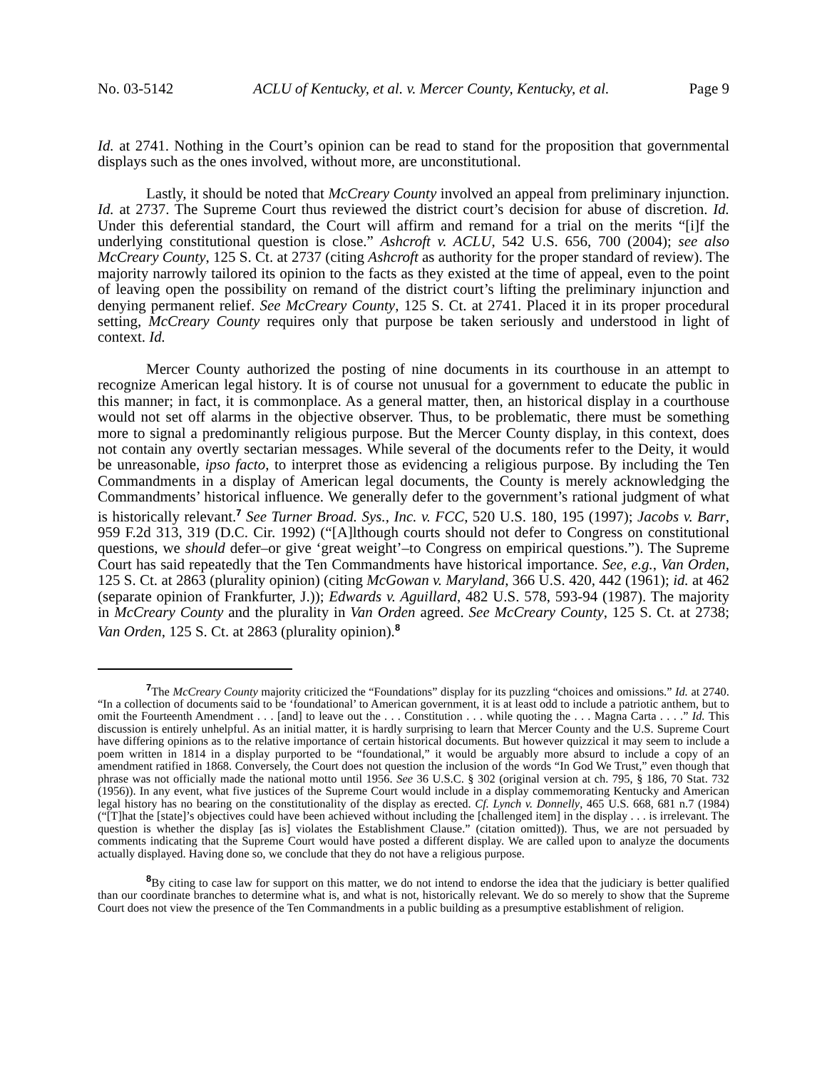No. 03-5142 ACLU of Kentucky, et al. v. Mercer County, Kentucky, et al. Page 9
Id. at 2741. Nothing in the Court’s opinion can be read to stand for the proposition that governmental displays such as the ones involved, without more, are unconstitutional.
Lastly, it should be noted that McCreary County involved an appeal from preliminary injunction. Id. at 2737. The Supreme Court thus reviewed the district court’s decision for abuse of discretion. Id. Under this deferential standard, the Court will affirm and remand for a trial on the merits “[i]f the underlying constitutional question is close.” Ashcroft v. ACLU, 542 U.S. 656, 700 (2004); see also McCreary County, 125 S. Ct. at 2737 (citing Ashcroft as authority for the proper standard of review). The majority narrowly tailored its opinion to the facts as they existed at the time of appeal, even to the point of leaving open the possibility on remand of the district court’s lifting the preliminary injunction and denying permanent relief. See McCreary County, 125 S. Ct. at 2741. Placed it in its proper procedural setting, McCreary County requires only that purpose be taken seriously and understood in light of context. Id.
Mercer County authorized the posting of nine documents in its courthouse in an attempt to recognize American legal history. It is of course not unusual for a government to educate the public in this manner; in fact, it is commonplace. As a general matter, then, an historical display in a courthouse would not set off alarms in the objective observer. Thus, to be problematic, there must be something more to signal a predominantly religious purpose. But the Mercer County display, in this context, does not contain any overtly sectarian messages. While several of the documents refer to the Deity, it would be unreasonable, ipso facto, to interpret those as evidencing a religious purpose. By including the Ten Commandments in a display of American legal documents, the County is merely acknowledging the Commandments’ historical influence. We generally defer to the government’s rational judgment of what is historically relevant.<sup>7</sup> See Turner Broad. Sys., Inc. v. FCC, 520 U.S. 180, 195 (1997); Jacobs v. Barr, 959 F.2d 313, 319 (D.C. Cir. 1992) (“[A]lthough courts should not defer to Congress on constitutional questions, we should defer–or give ‘great weight’–to Congress on empirical questions.”). The Supreme Court has said repeatedly that the Ten Commandments have historical importance. See, e.g., Van Orden, 125 S. Ct. at 2863 (plurality opinion) (citing McGowan v. Maryland, 366 U.S. 420, 442 (1961); id. at 462 (separate opinion of Frankfurter, J.)); Edwards v. Aguillard, 482 U.S. 578, 593-94 (1987). The majority in McCreary County and the plurality in Van Orden agreed. See McCreary County, 125 S. Ct. at 2738; Van Orden, 125 S. Ct. at 2863 (plurality opinion).<sup>8</sup>
<sup>7</sup> The McCreary County majority criticized the “Foundations” display for its puzzling “choices and omissions.” Id. at 2740. “In a collection of documents said to be ‘foundational’ to American government, it is at least odd to include a patriotic anthem, but to omit the Fourteenth Amendment . . . [and] to leave out the . . . Constitution . . . while quoting the . . . Magna Carta . . . .” Id. This discussion is entirely unhelpful. As an initial matter, it is hardly surprising to learn that Mercer County and the U.S. Supreme Court have differing opinions as to the relative importance of certain historical documents. But however quizzical it may seem to include a poem written in 1814 in a display purported to be “foundational,” it would be arguably more absurd to include a copy of an amendment ratified in 1868. Conversely, the Court does not question the inclusion of the words “In God We Trust,” even though that phrase was not officially made the national motto until 1956. See 36 U.S.C. § 302 (original version at ch. 795, § 186, 70 Stat. 732 (1956)). In any event, what five justices of the Supreme Court would include in a display commemorating Kentucky and American legal history has no bearing on the constitutionality of the display as erected. Cf. Lynch v. Donnelly, 465 U.S. 668, 681 n.7 (1984) (“[T]hat the [state]’s objectives could have been achieved without including the [challenged item] in the display . . . is irrelevant. The question is whether the display [as is] violates the Establishment Clause.” (citation omitted)). Thus, we are not persuaded by comments indicating that the Supreme Court would have posted a different display. We are called upon to analyze the documents actually displayed. Having done so, we conclude that they do not have a religious purpose.
<sup>8</sup> By citing to case law for support on this matter, we do not intend to endorse the idea that the judiciary is better qualified than our coordinate branches to determine what is, and what is not, historically relevant. We do so merely to show that the Supreme Court does not view the presence of the Ten Commandments in a public building as a presumptive establishment of religion.